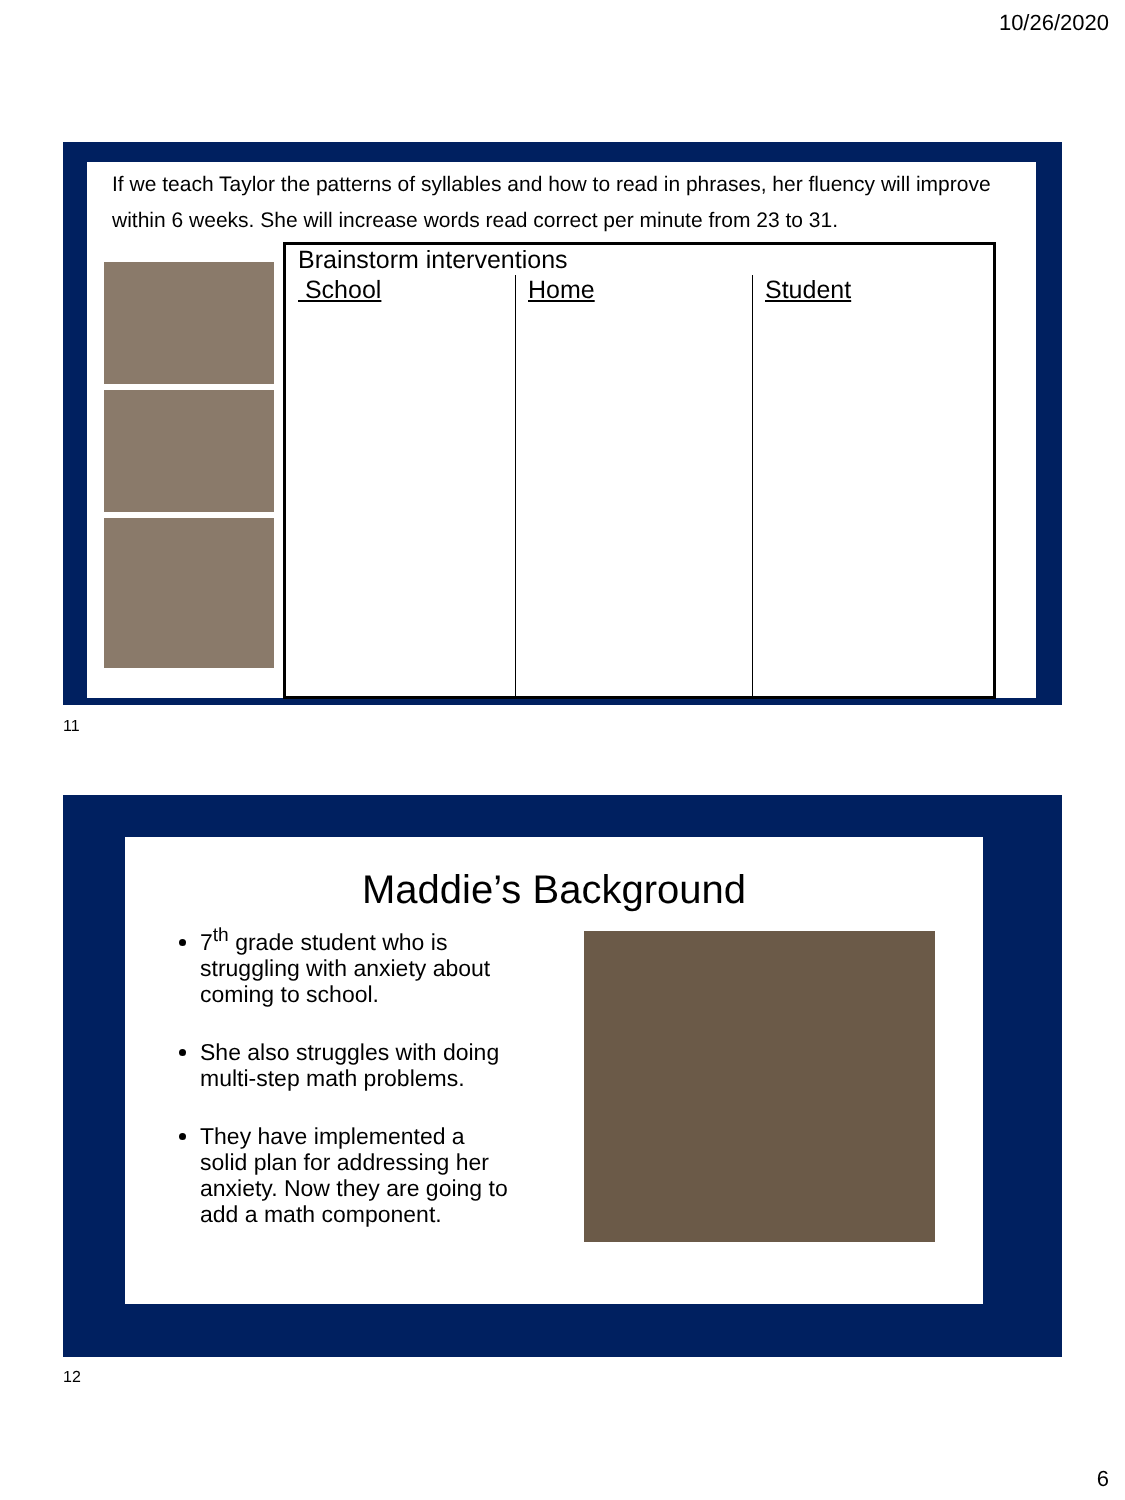10/26/2020
If we teach Taylor the patterns of syllables and how to read in phrases, her fluency will improve within 6 weeks. She will increase words read correct per minute from 23 to 31.
| Brainstorm interventions | | |
| School | Home | Student |
11
Maddie’s Background
7<sup>th</sup> grade student who is struggling with anxiety about coming to school.
She also struggles with doing multi-step math problems.
They have implemented a solid plan for addressing her anxiety. Now they are going to add a math component.
12
6